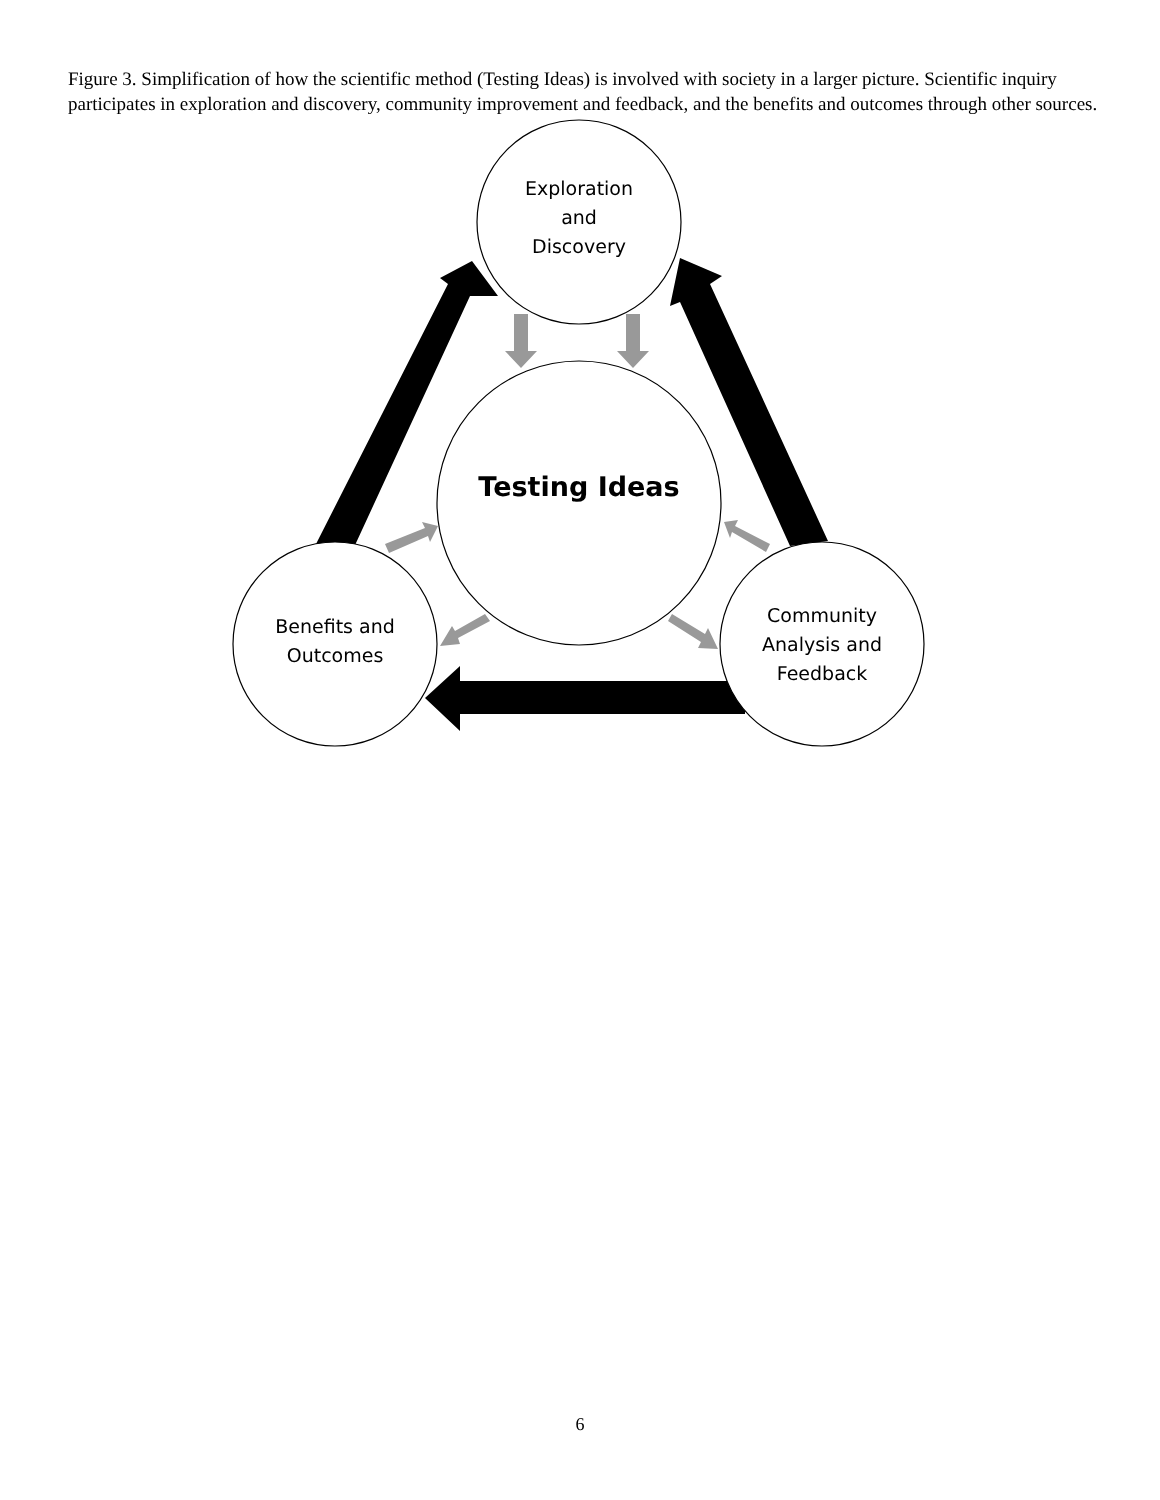Figure 3. Simplification of how the scientific method (Testing Ideas) is involved with society in a larger picture. Scientific inquiry participates in exploration and discovery, community improvement and feedback, and the benefits and outcomes through other sources.
Exploration
and
Discovery
Testing Ideas
Benefits and
Outcomes
Community
Analysis and
Feedback
6